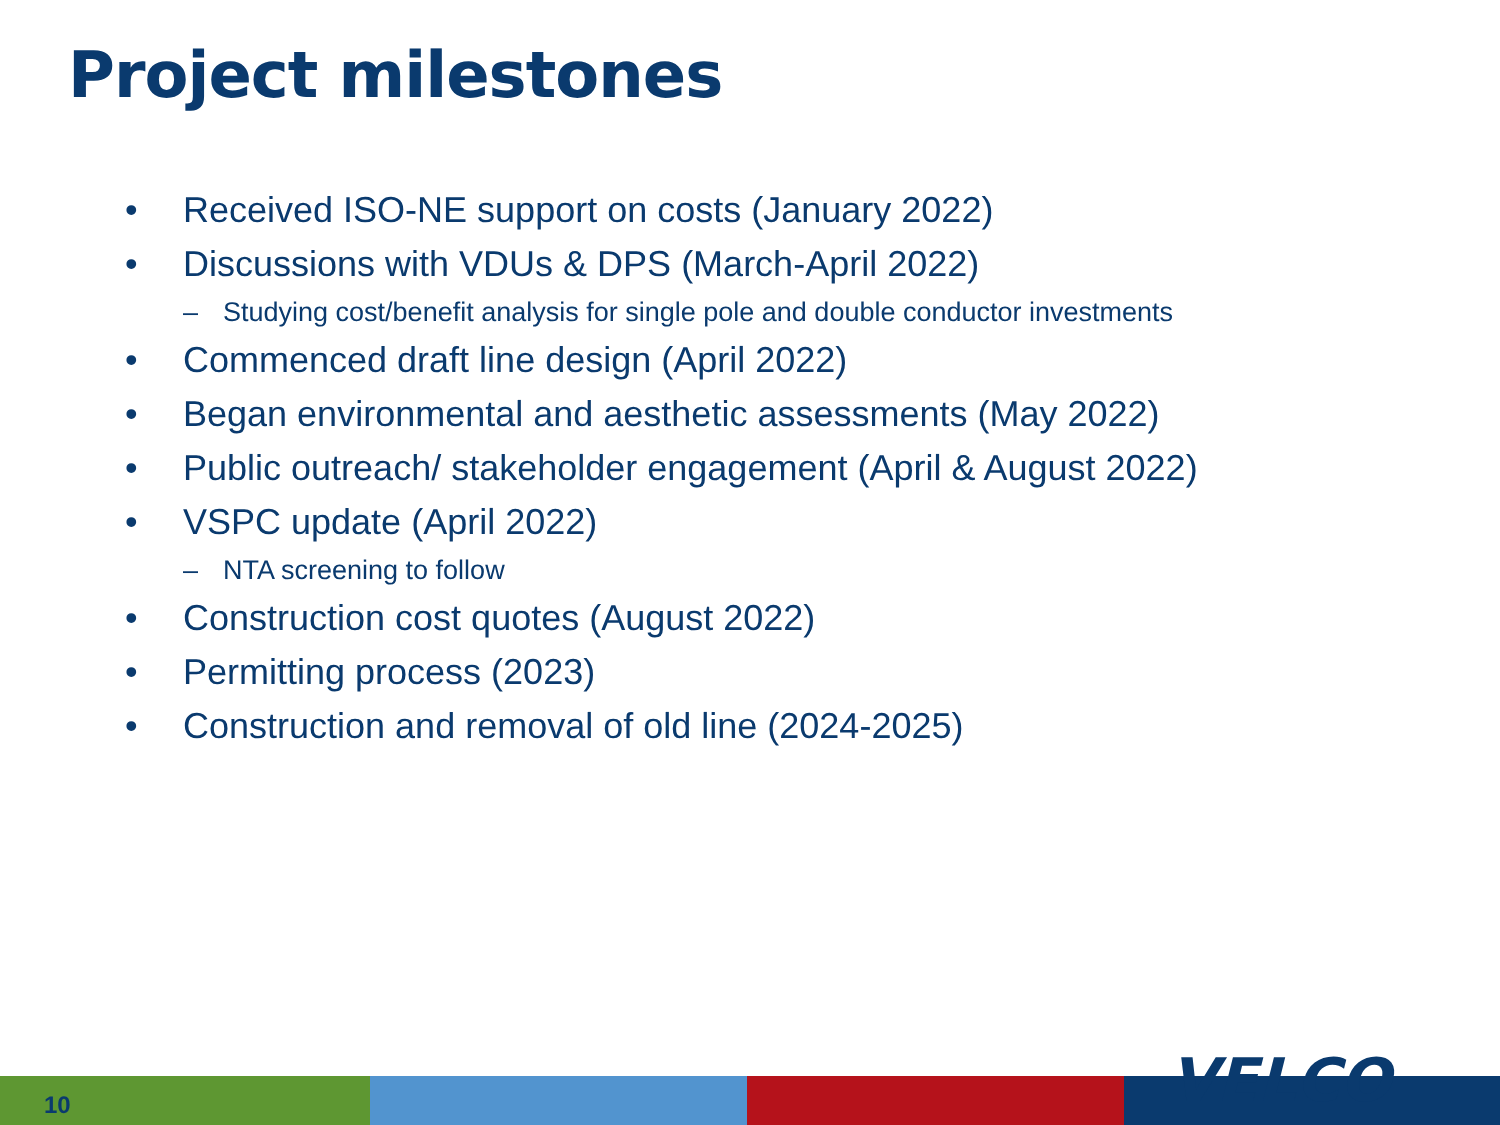Project milestones
• Received ISO-NE support on costs (January 2022)
• Discussions with VDUs & DPS (March-April 2022)
– Studying cost/benefit analysis for single pole and double conductor investments
• Commenced draft line design (April 2022)
• Began environmental and aesthetic assessments (May 2022)
• Public outreach/ stakeholder engagement (April & August 2022)
• VSPC update (April 2022)
– NTA screening to follow
• Construction cost quotes (August 2022)
• Permitting process (2023)
• Construction and removal of old line (2024-2025)
VELCO
10